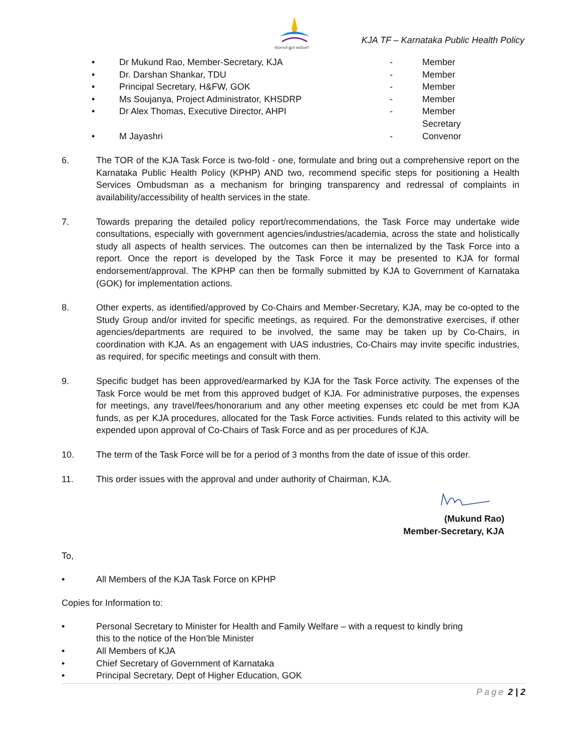ಕರ್ನಾಟಕ ಜ್ಞಾನ ಆಯೋಗ
KJA TF – Karnataka Public Health Policy
| • | Dr Mukund Rao, Member-Secretary, KJA | - | Member |
| • | Dr. Darshan Shankar, TDU | - | Member |
| • | Principal Secretary, H&FW, GOK | - | Member |
| • | Ms Soujanya, Project Administrator, KHSDRP | - | Member |
| • | Dr Alex Thomas, Executive Director, AHPI | - | Member Secretary |
| • | M Jayashri | - | Convenor |
6. The TOR of the KJA Task Force is two-fold - one, formulate and bring out a comprehensive report on the Karnataka Public Health Policy (KPHP) AND two, recommend specific steps for positioning a Health Services Ombudsman as a mechanism for bringing transparency and redressal of complaints in availability/accessibility of health services in the state.
7. Towards preparing the detailed policy report/recommendations, the Task Force may undertake wide consultations, especially with government agencies/industries/academia, across the state and holistically study all aspects of health services. The outcomes can then be internalized by the Task Force into a report. Once the report is developed by the Task Force it may be presented to KJA for formal endorsement/approval. The KPHP can then be formally submitted by KJA to Government of Karnataka (GOK) for implementation actions.
8. Other experts, as identified/approved by Co-Chairs and Member-Secretary, KJA, may be co-opted to the Study Group and/or invited for specific meetings, as required. For the demonstrative exercises, if other agencies/departments are required to be involved, the same may be taken up by Co-Chairs, in coordination with KJA. As an engagement with UAS industries, Co-Chairs may invite specific industries, as required, for specific meetings and consult with them.
9. Specific budget has been approved/earmarked by KJA for the Task Force activity. The expenses of the Task Force would be met from this approved budget of KJA. For administrative purposes, the expenses for meetings, any travel/fees/honorarium and any other meeting expenses etc could be met from KJA funds, as per KJA procedures, allocated for the Task Force activities. Funds related to this activity will be expended upon approval of Co-Chairs of Task Force and as per procedures of KJA.
10. The term of the Task Force will be for a period of 3 months from the date of issue of this order.
11. This order issues with the approval and under authority of Chairman, KJA.
(Mukund Rao)
Member-Secretary, KJA
To,
• All Members of the KJA Task Force on KPHP
Copies for Information to:
• Personal Secretary to Minister for Health and Family Welfare – with a request to kindly bring
this to the notice of the Hon’ble Minister
• All Members of KJA
• Chief Secretary of Government of Karnataka
• Principal Secretary, Dept of Higher Education, GOK
Page 2 | 2